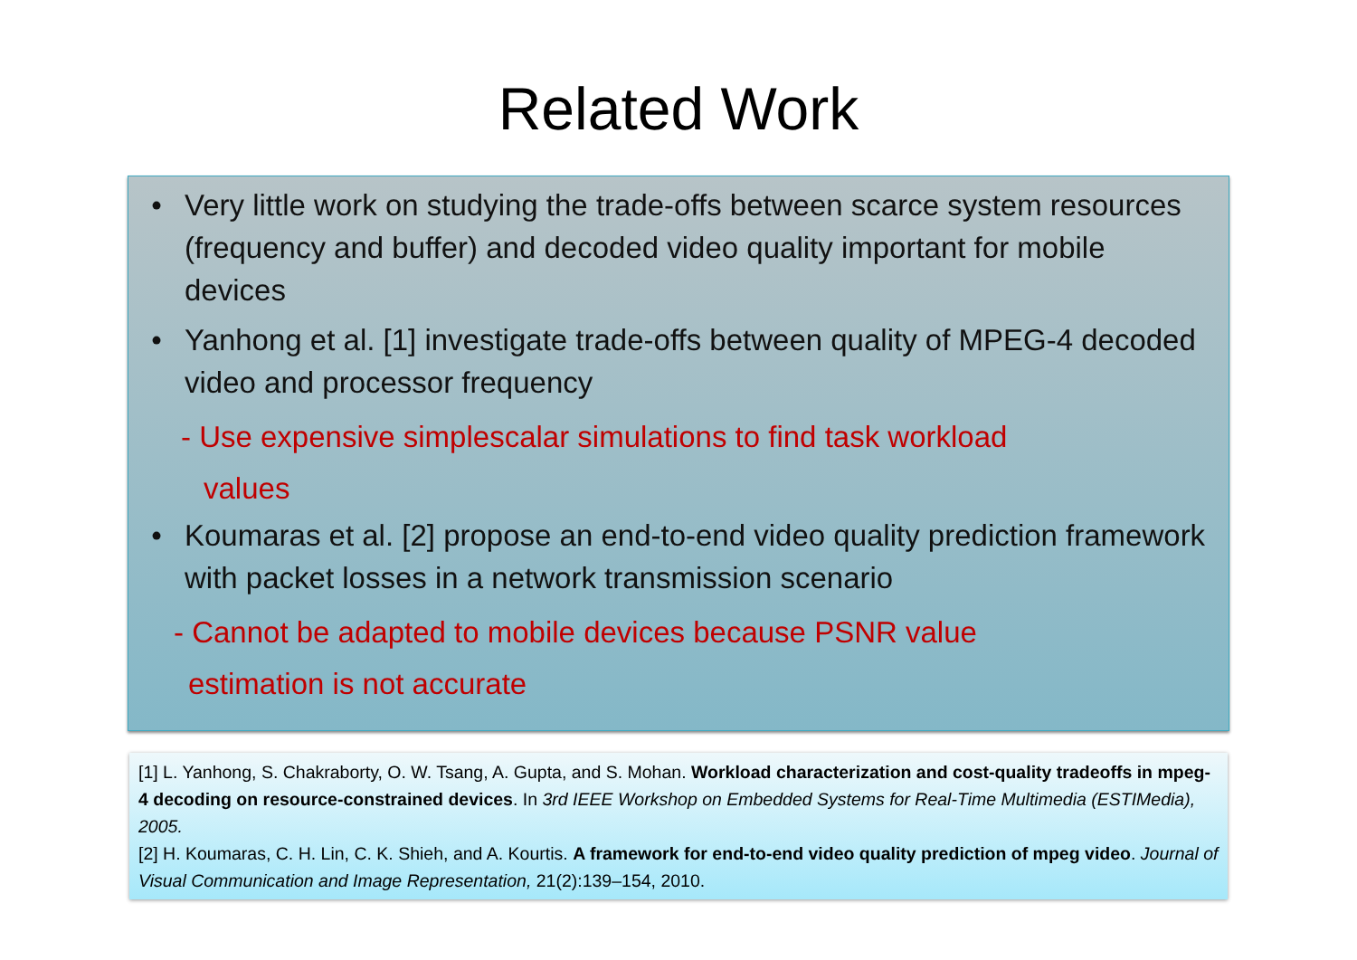Related Work
• Very little work on studying the trade-offs between scarce system resources (frequency and buffer) and decoded video quality important for mobile devices
• Yanhong et al. [1] investigate trade-offs between quality of MPEG-4 decoded video and processor frequency
- Use expensive simplescalar simulations to find task workload
values
• Koumaras et al. [2] propose an end-to-end video quality prediction framework with packet losses in a network transmission scenario
- Cannot be adapted to mobile devices because PSNR value
estimation is not accurate
[1] L. Yanhong, S. Chakraborty, O. W. Tsang, A. Gupta, and S. Mohan. Workload characterization and cost-quality tradeoffs in mpeg-4 decoding on resource-constrained devices. In 3rd IEEE Workshop on Embedded Systems for Real-Time Multimedia (ESTIMedia), 2005.
[2] H. Koumaras, C. H. Lin, C. K. Shieh, and A. Kourtis. A framework for end-to-end video quality prediction of mpeg video. Journal of Visual Communication and Image Representation, 21(2):139–154, 2010.